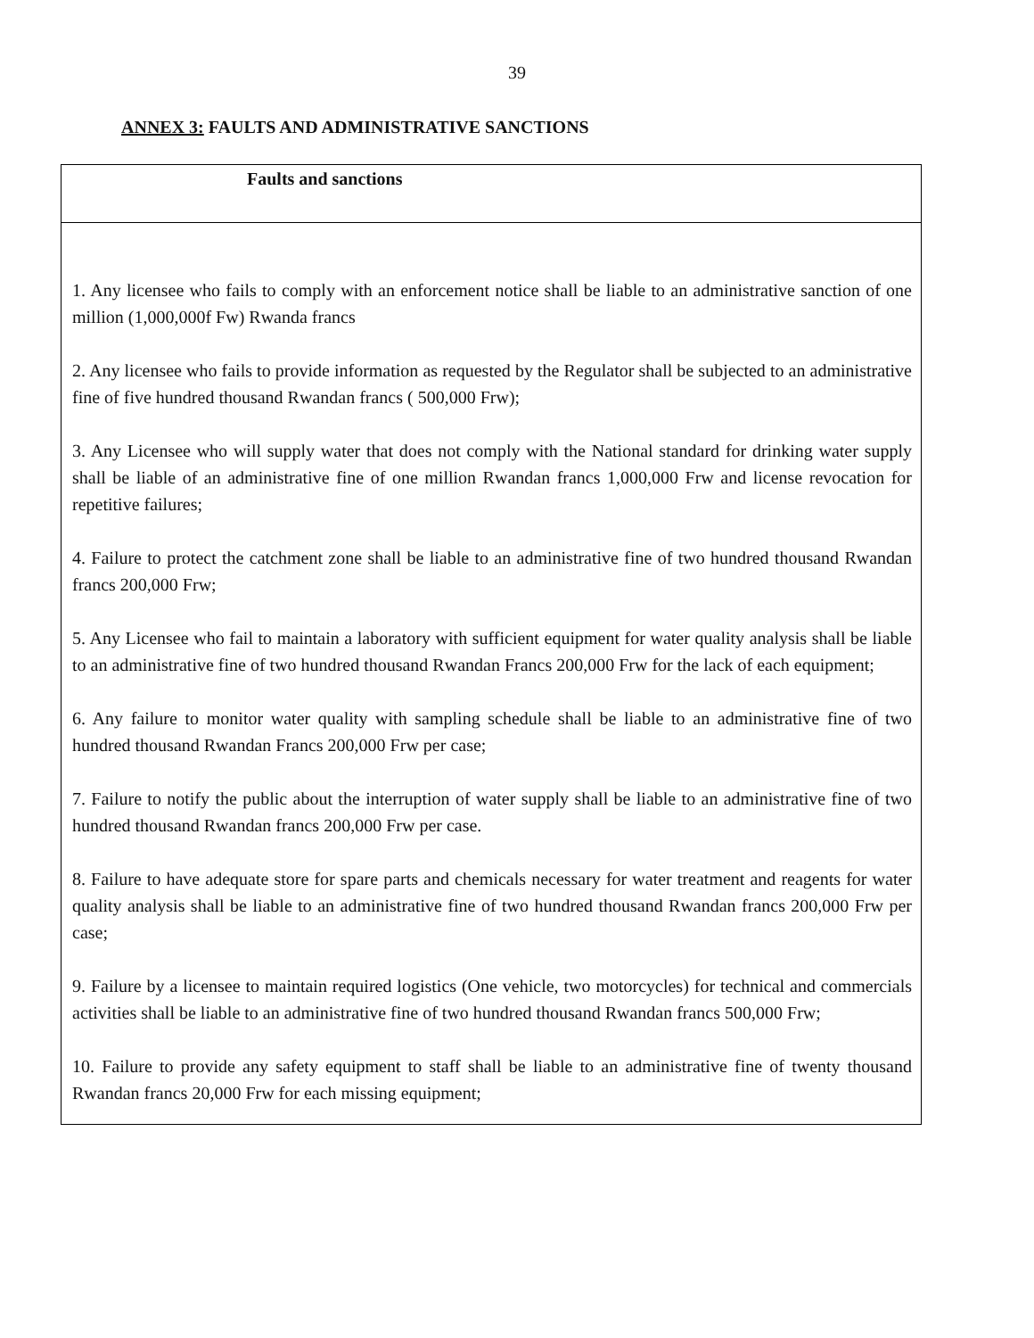39
ANNEX 3: FAULTS AND ADMINISTRATIVE SANCTIONS
| Faults and sanctions |
| --- |
| 1. Any licensee who fails to comply with an enforcement notice shall be liable to an administrative sanction of one million (1,000,000f Fw) Rwanda francs 2. Any licensee who fails to provide information as requested by the Regulator shall be subjected to an administrative fine of five hundred thousand Rwandan francs ( 500,000 Frw); 3. Any Licensee who will supply water that does not comply with the National standard for drinking water supply shall be liable of an administrative fine of one million Rwandan francs 1,000,000 Frw and license revocation for repetitive failures; 4. Failure to protect the catchment zone shall be liable to an administrative fine of two hundred thousand Rwandan francs 200,000 Frw; 5. Any Licensee who fail to maintain a laboratory with sufficient equipment for water quality analysis shall be liable to an administrative fine of two hundred thousand Rwandan Francs 200,000 Frw for the lack of each equipment; 6. Any failure to monitor water quality with sampling schedule shall be liable to an administrative fine of two hundred thousand Rwandan Francs 200,000 Frw per case; 7. Failure to notify the public about the interruption of water supply shall be liable to an administrative fine of two hundred thousand Rwandan francs 200,000 Frw per case. 8. Failure to have adequate store for spare parts and chemicals necessary for water treatment and reagents for water quality analysis shall be liable to an administrative fine of two hundred thousand Rwandan francs 200,000 Frw per case; 9. Failure by a licensee to maintain required logistics (One vehicle, two motorcycles) for technical and commercials activities shall be liable to an administrative fine of two hundred thousand Rwandan francs 500,000 Frw; 10. Failure to provide any safety equipment to staff shall be liable to an administrative fine of twenty thousand Rwandan francs 20,000 Frw for each missing equipment; |